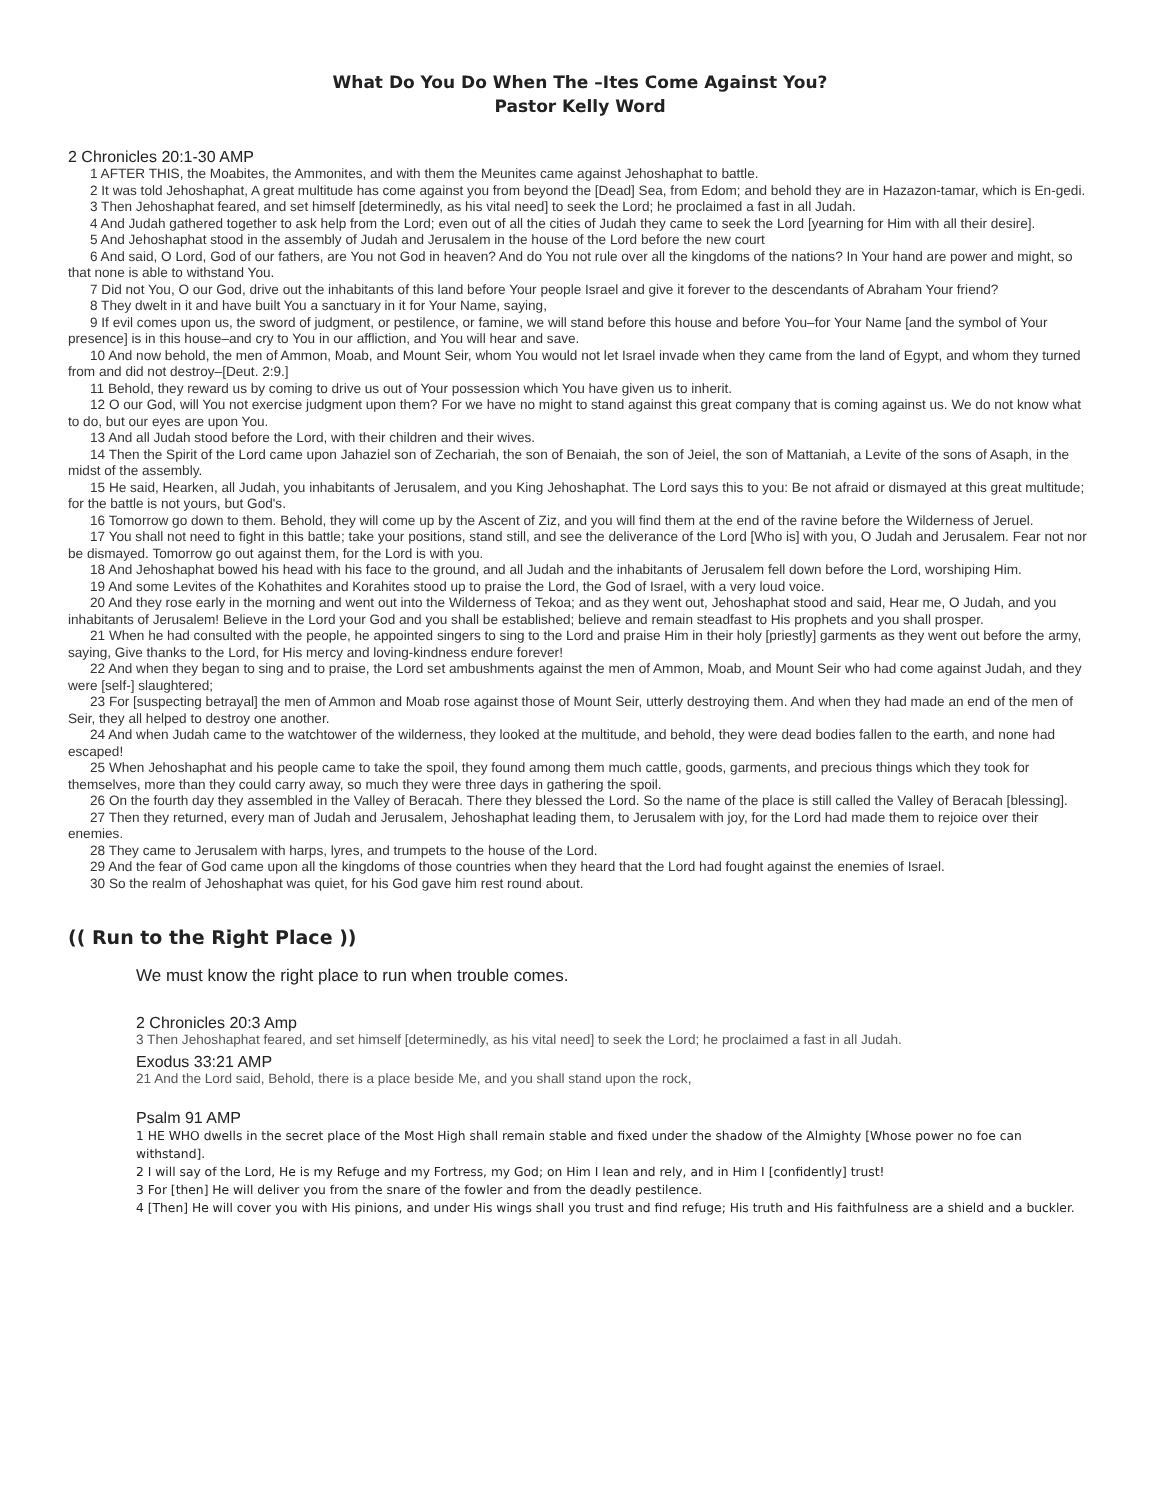What Do You Do When The –Ites Come Against You?
Pastor Kelly Word
2 Chronicles 20:1-30 AMP
1 AFTER THIS, the Moabites, the Ammonites, and with them the Meunites came against Jehoshaphat to battle.
2 It was told Jehoshaphat, A great multitude has come against you from beyond the [Dead] Sea, from Edom; and behold they are in Hazazon-tamar, which is En-gedi.
3 Then Jehoshaphat feared, and set himself [determinedly, as his vital need] to seek the Lord; he proclaimed a fast in all Judah.
4 And Judah gathered together to ask help from the Lord; even out of all the cities of Judah they came to seek the Lord [yearning for Him with all their desire].
5 And Jehoshaphat stood in the assembly of Judah and Jerusalem in the house of the Lord before the new court
6 And said, O Lord, God of our fathers, are You not God in heaven? And do You not rule over all the kingdoms of the nations? In Your hand are power and might, so that none is able to withstand You.
7 Did not You, O our God, drive out the inhabitants of this land before Your people Israel and give it forever to the descendants of Abraham Your friend?
8 They dwelt in it and have built You a sanctuary in it for Your Name, saying,
9 If evil comes upon us, the sword of judgment, or pestilence, or famine, we will stand before this house and before You–for Your Name [and the symbol of Your presence] is in this house–and cry to You in our affliction, and You will hear and save.
10 And now behold, the men of Ammon, Moab, and Mount Seir, whom You would not let Israel invade when they came from the land of Egypt, and whom they turned from and did not destroy–[Deut. 2:9.]
11 Behold, they reward us by coming to drive us out of Your possession which You have given us to inherit.
12 O our God, will You not exercise judgment upon them? For we have no might to stand against this great company that is coming against us. We do not know what to do, but our eyes are upon You.
13 And all Judah stood before the Lord, with their children and their wives.
14 Then the Spirit of the Lord came upon Jahaziel son of Zechariah, the son of Benaiah, the son of Jeiel, the son of Mattaniah, a Levite of the sons of Asaph, in the midst of the assembly.
15 He said, Hearken, all Judah, you inhabitants of Jerusalem, and you King Jehoshaphat. The Lord says this to you: Be not afraid or dismayed at this great multitude; for the battle is not yours, but God's.
16 Tomorrow go down to them. Behold, they will come up by the Ascent of Ziz, and you will find them at the end of the ravine before the Wilderness of Jeruel.
17 You shall not need to fight in this battle; take your positions, stand still, and see the deliverance of the Lord [Who is] with you, O Judah and Jerusalem. Fear not nor be dismayed. Tomorrow go out against them, for the Lord is with you.
18 And Jehoshaphat bowed his head with his face to the ground, and all Judah and the inhabitants of Jerusalem fell down before the Lord, worshiping Him.
19 And some Levites of the Kohathites and Korahites stood up to praise the Lord, the God of Israel, with a very loud voice.
20 And they rose early in the morning and went out into the Wilderness of Tekoa; and as they went out, Jehoshaphat stood and said, Hear me, O Judah, and you inhabitants of Jerusalem! Believe in the Lord your God and you shall be established; believe and remain steadfast to His prophets and you shall prosper.
21 When he had consulted with the people, he appointed singers to sing to the Lord and praise Him in their holy [priestly] garments as they went out before the army, saying, Give thanks to the Lord, for His mercy and loving-kindness endure forever!
22 And when they began to sing and to praise, the Lord set ambushments against the men of Ammon, Moab, and Mount Seir who had come against Judah, and they were [self-] slaughtered;
23 For [suspecting betrayal] the men of Ammon and Moab rose against those of Mount Seir, utterly destroying them. And when they had made an end of the men of Seir, they all helped to destroy one another.
24 And when Judah came to the watchtower of the wilderness, they looked at the multitude, and behold, they were dead bodies fallen to the earth, and none had escaped!
25 When Jehoshaphat and his people came to take the spoil, they found among them much cattle, goods, garments, and precious things which they took for themselves, more than they could carry away, so much they were three days in gathering the spoil.
26 On the fourth day they assembled in the Valley of Beracah. There they blessed the Lord. So the name of the place is still called the Valley of Beracah [blessing].
27 Then they returned, every man of Judah and Jerusalem, Jehoshaphat leading them, to Jerusalem with joy, for the Lord had made them to rejoice over their enemies.
28 They came to Jerusalem with harps, lyres, and trumpets to the house of the Lord.
29 And the fear of God came upon all the kingdoms of those countries when they heard that the Lord had fought against the enemies of Israel.
30 So the realm of Jehoshaphat was quiet, for his God gave him rest round about.
(( Run to the Right Place ))
We must know the right place to run when trouble comes.
2 Chronicles 20:3 Amp
3 Then Jehoshaphat feared, and set himself [determinedly, as his vital need] to seek the Lord; he proclaimed a fast in all Judah.
Exodus 33:21 AMP
21 And the Lord said, Behold, there is a place beside Me, and you shall stand upon the rock,
Psalm 91 AMP
1 HE WHO dwells in the secret place of the Most High shall remain stable and fixed under the shadow of the Almighty [Whose power no foe can withstand].
2 I will say of the Lord, He is my Refuge and my Fortress, my God; on Him I lean and rely, and in Him I [confidently] trust!
3 For [then] He will deliver you from the snare of the fowler and from the deadly pestilence.
4 [Then] He will cover you with His pinions, and under His wings shall you trust and find refuge; His truth and His faithfulness are a shield and a buckler.